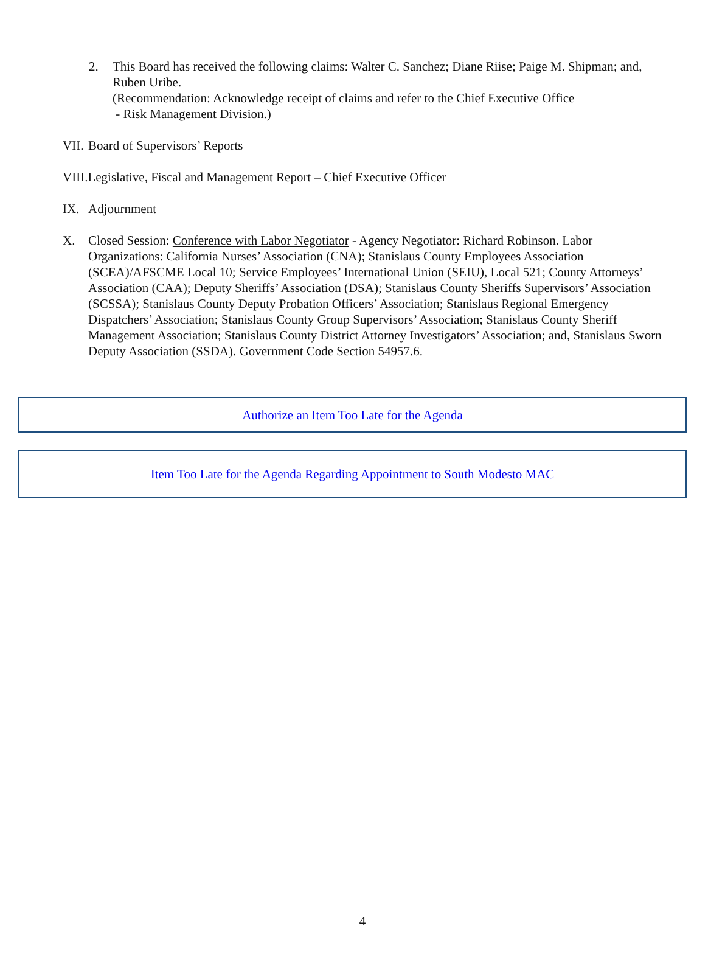2. This Board has received the following claims: Walter C. Sanchez; Diane Riise; Paige M. Shipman; and, Ruben Uribe.
(Recommendation: Acknowledge receipt of claims and refer to the Chief Executive Office
- Risk Management Division.)
VII.
Board of Supervisors’ Reports
VIII.Legislative, Fiscal and Management Report – Chief Executive Officer
IX. Adjournment
X. Closed Session: Conference with Labor Negotiator - Agency Negotiator: Richard Robinson. Labor Organizations: California Nurses’ Association (CNA); Stanislaus County Employees Association (SCEA)/AFSCME Local 10; Service Employees’ International Union (SEIU), Local 521; County Attorneys’ Association (CAA); Deputy Sheriffs’ Association (DSA); Stanislaus County Sheriffs Supervisors’ Association (SCSSA); Stanislaus County Deputy Probation Officers’ Association; Stanislaus Regional Emergency Dispatchers’ Association; Stanislaus County Group Supervisors’ Association; Stanislaus County Sheriff Management Association; Stanislaus County District Attorney Investigators’ Association; and, Stanislaus Sworn Deputy Association (SSDA). Government Code Section 54957.6.
Authorize an Item Too Late for the Agenda
Item Too Late for the Agenda Regarding Appointment to South Modesto MAC
4